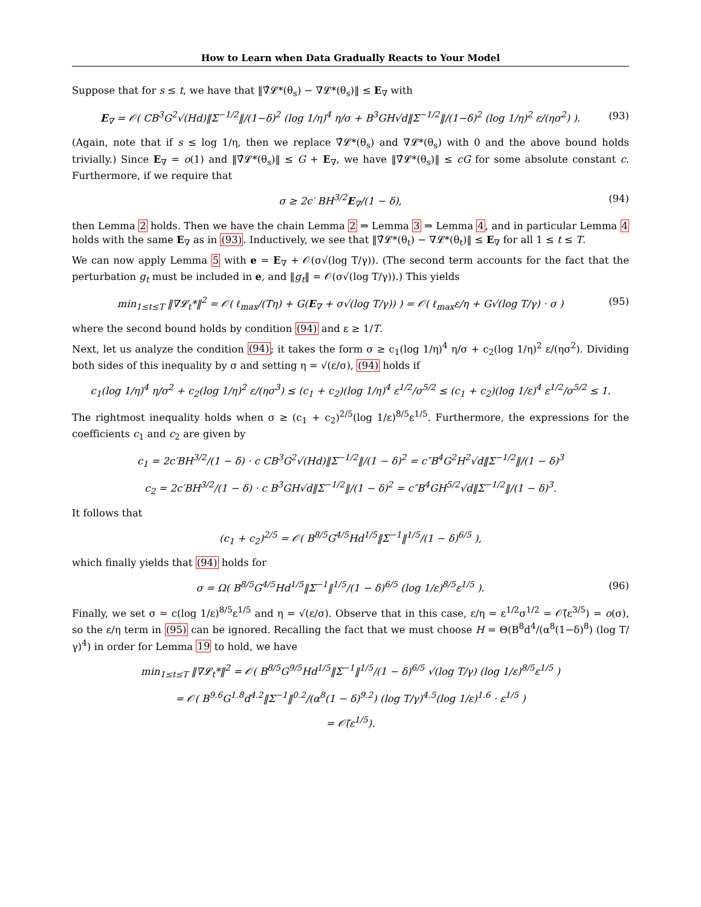How to Learn when Data Gradually Reacts to Your Model
Suppose that for s ≤ t, we have that ‖∇̂𝓛*(θ<sub>s</sub>) − ∇𝓛*(θ<sub>s</sub>)‖ ≤ E<sub>∇</sub> with
E<sub>∇</sub> = 𝒪( CB<sup>3</sup>G<sup>2</sup>√(Hd)‖Σ<sup>−1/2</sup>‖/(1−δ)<sup>2</sup> (log 1/η)<sup>4</sup> η/σ + B<sup>3</sup>GH√d‖Σ<sup>−1/2</sup>‖/(1−δ)<sup>2</sup> (log 1/η)<sup>2</sup> ε/(ησ<sup>2</sup>) ). (93)
(Again, note that if s ≤ log 1/η, then we replace ∇̂𝓛*(θ<sub>s</sub>) and ∇𝓛*(θ<sub>s</sub>) with 0 and the above bound holds trivially.) Since E<sub>∇</sub> = o(1) and ‖∇̂𝓛*(θ<sub>s</sub>)‖ ≤ G + E<sub>∇</sub>, we have ‖∇̂𝓛*(θ<sub>s</sub>)‖ ≤ cG for some absolute constant c. Furthermore, if we require that
σ ≥ 2c′ BH<sup>3/2</sup>E<sub>∇</sub>/(1 − δ), (94)
then Lemma 2 holds. Then we have the chain Lemma 2 ⇒ Lemma 3 ⇒ Lemma 4, and in particular Lemma 4 holds with the same E<sub>∇</sub> as in (93). Inductively, we see that ‖∇̂𝓛*(θ<sub>t</sub>) − ∇𝓛*(θ<sub>t</sub>)‖ ≤ E<sub>∇</sub> for all 1 ≤ t ≤ T.
We can now apply Lemma 5 with e = E<sub>∇</sub> + 𝒪(σ√(log T/γ)). (The second term accounts for the fact that the perturbation g<sub>t</sub> must be included in e, and ‖g<sub>t</sub>‖ = 𝒪(σ√(log T/γ)).) This yields
min<sub>1≤t≤T</sub> ‖∇𝓛<sub>t</sub>*‖<sup>2</sup> = 𝒪( ℓ<sub>max</sub>/(Tη) + G(E<sub>∇</sub> + σ√(log T/γ)) ) = 𝒪( ℓ<sub>max</sub>ε/η + G√(log T/γ) · σ ) (95)
where the second bound holds by condition (94) and ε ≥ 1/T.
Next, let us analyze the condition (94); it takes the form σ ≥ c<sub>1</sub>(log 1/η)<sup>4</sup> η/σ + c<sub>2</sub>(log 1/η)<sup>2</sup> ε/(ησ<sup>2</sup>). Dividing both sides of this inequality by σ and setting η = √(ε/σ), (94) holds if
c<sub>1</sub>(log 1/η)<sup>4</sup> η/σ<sup>2</sup> + c<sub>2</sub>(log 1/η)<sup>2</sup> ε/(ησ<sup>3</sup>) ≤ (c<sub>1</sub> + c<sub>2</sub>)(log 1/η)<sup>4</sup> ε<sup>1/2</sup>/σ<sup>5/2</sup> ≤ (c<sub>1</sub> + c<sub>2</sub>)(log 1/ε)<sup>4</sup> ε<sup>1/2</sup>/σ<sup>5/2</sup> ≤ 1.
The rightmost inequality holds when σ ≥ (c<sub>1</sub> + c<sub>2</sub>)<sup>2/5</sup>(log 1/ε)<sup>8/5</sup>ε<sup>1/5</sup>. Furthermore, the expressions for the coefficients c<sub>1</sub> and c<sub>2</sub> are given by
c<sub>1</sub> = 2c′BH<sup>3/2</sup>/(1 − δ) · c CB<sup>3</sup>G<sup>2</sup>√(Hd)‖Σ<sup>−1/2</sup>‖/(1 − δ)<sup>2</sup> = c″B<sup>4</sup>G<sup>2</sup>H<sup>2</sup>√d‖Σ<sup>−1/2</sup>‖/(1 − δ)<sup>3</sup>
c<sub>2</sub> = 2c′BH<sup>3/2</sup>/(1 − δ) · c B<sup>3</sup>GH√d‖Σ<sup>−1/2</sup>‖/(1 − δ)<sup>2</sup> = c″B<sup>4</sup>GH<sup>5/2</sup>√d‖Σ<sup>−1/2</sup>‖/(1 − δ)<sup>3</sup>.
It follows that
(c<sub>1</sub> + c<sub>2</sub>)<sup>2/5</sup> = 𝒪( B<sup>8/5</sup>G<sup>4/5</sup>Hd<sup>1/5</sup>‖Σ<sup>−1</sup>‖<sup>1/5</sup>/(1 − δ)<sup>6/5</sup> ),
which finally yields that (94) holds for
σ = Ω( B<sup>8/5</sup>G<sup>4/5</sup>Hd<sup>1/5</sup>‖Σ<sup>−1</sup>‖<sup>1/5</sup>/(1 − δ)<sup>6/5</sup> (log 1/ε)<sup>8/5</sup>ε<sup>1/5</sup> ). (96)
Finally, we set σ = c(log 1/ε)<sup>8/5</sup>ε<sup>1/5</sup> and η = √(ε/σ). Observe that in this case, ε/η = ε<sup>1/2</sup>σ<sup>1/2</sup> = 𝒪̃(ε<sup>3/5</sup>) = o(σ), so the ε/η term in (95) can be ignored. Recalling the fact that we must choose H = Θ(B<sup>8</sup>d<sup>4</sup>/(α<sup>8</sup>(1−δ)<sup>8</sup>) (log T/γ)<sup>4</sup>) in order for Lemma 19 to hold, we have
min<sub>1≤t≤T</sub> ‖∇𝓛<sub>t</sub>*‖<sup>2</sup> = 𝒪( B<sup>8/5</sup>G<sup>9/5</sup>Hd<sup>1/5</sup>‖Σ<sup>−1</sup>‖<sup>1/5</sup>/(1 − δ)<sup>6/5</sup> √(log T/γ) (log 1/ε)<sup>8/5</sup>ε<sup>1/5</sup> )
= 𝒪( B<sup>9.6</sup>G<sup>1.8</sup>d<sup>4.2</sup>‖Σ<sup>−1</sup>‖<sup>0.2</sup>/(α<sup>8</sup>(1 − δ)<sup>9.2</sup>) (log T/γ)<sup>4.5</sup>(log 1/ε)<sup>1.6</sup> · ε<sup>1/5</sup> )
= 𝒪̃(ε<sup>1/5</sup>).